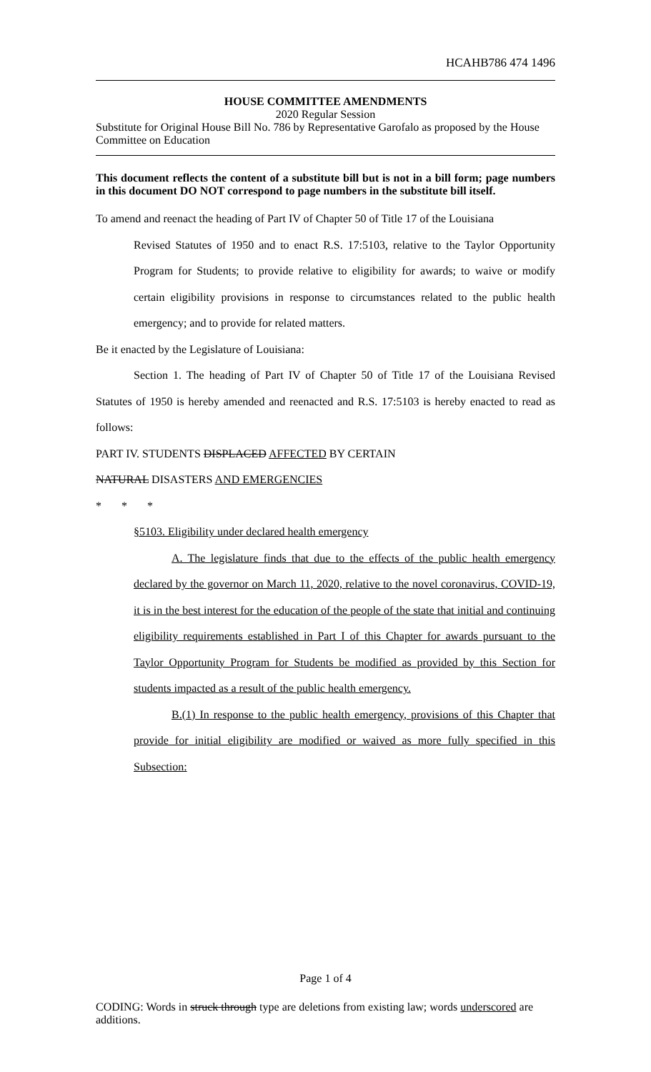HCAHB786 474 1496
HOUSE COMMITTEE AMENDMENTS
2020 Regular Session
Substitute for Original House Bill No. 786 by Representative Garofalo as proposed by the House Committee on Education
This document reflects the content of a substitute bill but is not in a bill form; page numbers in this document DO NOT correspond to page numbers in the substitute bill itself.
To amend and reenact the heading of Part IV of Chapter 50 of Title 17 of the Louisiana
Revised Statutes of 1950 and to enact R.S. 17:5103, relative to the Taylor Opportunity Program for Students; to provide relative to eligibility for awards; to waive or modify certain eligibility provisions in response to circumstances related to the public health emergency; and to provide for related matters.
Be it enacted by the Legislature of Louisiana:
Section 1. The heading of Part IV of Chapter 50 of Title 17 of the Louisiana Revised Statutes of 1950 is hereby amended and reenacted and R.S. 17:5103 is hereby enacted to read as follows:
PART IV. STUDENTS DISPLACED AFFECTED BY CERTAIN
NATURAL DISASTERS AND EMERGENCIES
* * *
§5103. Eligibility under declared health emergency
A. The legislature finds that due to the effects of the public health emergency declared by the governor on March 11, 2020, relative to the novel coronavirus, COVID-19, it is in the best interest for the education of the people of the state that initial and continuing eligibility requirements established in Part I of this Chapter for awards pursuant to the Taylor Opportunity Program for Students be modified as provided by this Section for students impacted as a result of the public health emergency.
B.(1) In response to the public health emergency, provisions of this Chapter that provide for initial eligibility are modified or waived as more fully specified in this Subsection:
Page 1 of 4
CODING: Words in struck through type are deletions from existing law; words underscored are additions.